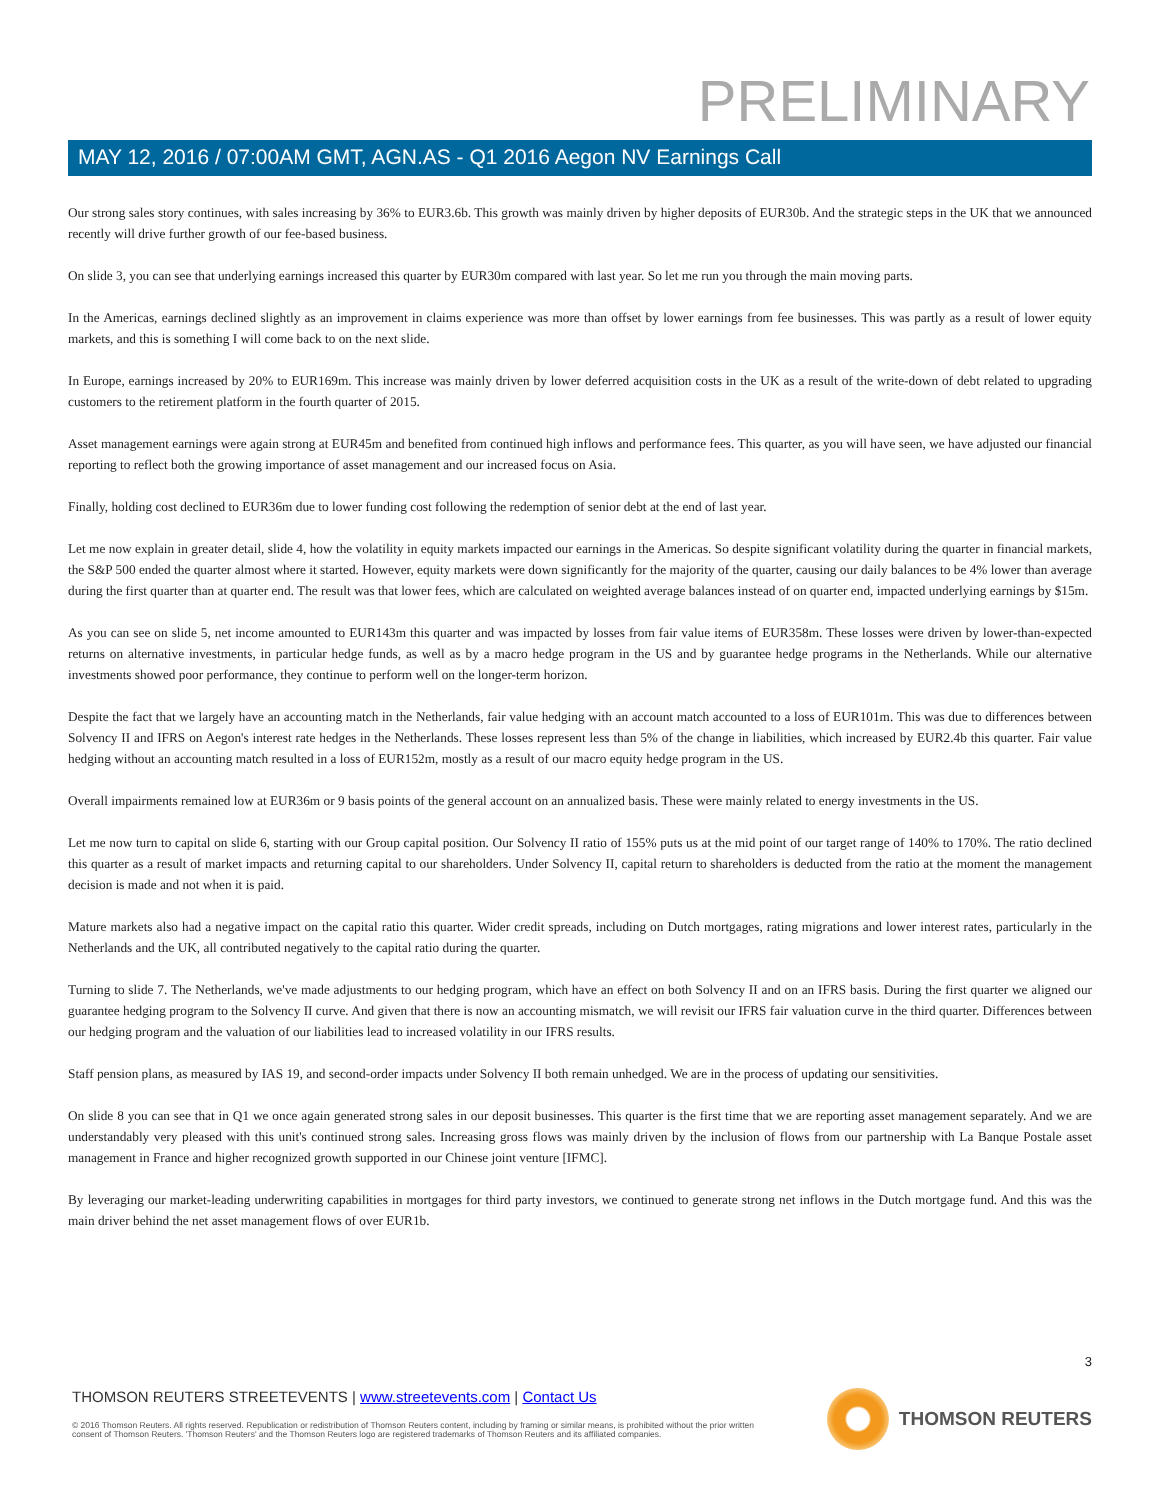PRELIMINARY
MAY 12, 2016 / 07:00AM GMT, AGN.AS - Q1 2016 Aegon NV Earnings Call
Our strong sales story continues, with sales increasing by 36% to EUR3.6b. This growth was mainly driven by higher deposits of EUR30b. And the strategic steps in the UK that we announced recently will drive further growth of our fee-based business.
On slide 3, you can see that underlying earnings increased this quarter by EUR30m compared with last year. So let me run you through the main moving parts.
In the Americas, earnings declined slightly as an improvement in claims experience was more than offset by lower earnings from fee businesses. This was partly as a result of lower equity markets, and this is something I will come back to on the next slide.
In Europe, earnings increased by 20% to EUR169m. This increase was mainly driven by lower deferred acquisition costs in the UK as a result of the write-down of debt related to upgrading customers to the retirement platform in the fourth quarter of 2015.
Asset management earnings were again strong at EUR45m and benefited from continued high inflows and performance fees. This quarter, as you will have seen, we have adjusted our financial reporting to reflect both the growing importance of asset management and our increased focus on Asia.
Finally, holding cost declined to EUR36m due to lower funding cost following the redemption of senior debt at the end of last year.
Let me now explain in greater detail, slide 4, how the volatility in equity markets impacted our earnings in the Americas. So despite significant volatility during the quarter in financial markets, the S&P 500 ended the quarter almost where it started. However, equity markets were down significantly for the majority of the quarter, causing our daily balances to be 4% lower than average during the first quarter than at quarter end. The result was that lower fees, which are calculated on weighted average balances instead of on quarter end, impacted underlying earnings by $15m.
As you can see on slide 5, net income amounted to EUR143m this quarter and was impacted by losses from fair value items of EUR358m. These losses were driven by lower-than-expected returns on alternative investments, in particular hedge funds, as well as by a macro hedge program in the US and by guarantee hedge programs in the Netherlands. While our alternative investments showed poor performance, they continue to perform well on the longer-term horizon.
Despite the fact that we largely have an accounting match in the Netherlands, fair value hedging with an account match accounted to a loss of EUR101m. This was due to differences between Solvency II and IFRS on Aegon's interest rate hedges in the Netherlands. These losses represent less than 5% of the change in liabilities, which increased by EUR2.4b this quarter. Fair value hedging without an accounting match resulted in a loss of EUR152m, mostly as a result of our macro equity hedge program in the US.
Overall impairments remained low at EUR36m or 9 basis points of the general account on an annualized basis. These were mainly related to energy investments in the US.
Let me now turn to capital on slide 6, starting with our Group capital position. Our Solvency II ratio of 155% puts us at the mid point of our target range of 140% to 170%. The ratio declined this quarter as a result of market impacts and returning capital to our shareholders. Under Solvency II, capital return to shareholders is deducted from the ratio at the moment the management decision is made and not when it is paid.
Mature markets also had a negative impact on the capital ratio this quarter. Wider credit spreads, including on Dutch mortgages, rating migrations and lower interest rates, particularly in the Netherlands and the UK, all contributed negatively to the capital ratio during the quarter.
Turning to slide 7. The Netherlands, we've made adjustments to our hedging program, which have an effect on both Solvency II and on an IFRS basis. During the first quarter we aligned our guarantee hedging program to the Solvency II curve. And given that there is now an accounting mismatch, we will revisit our IFRS fair valuation curve in the third quarter. Differences between our hedging program and the valuation of our liabilities lead to increased volatility in our IFRS results.
Staff pension plans, as measured by IAS 19, and second-order impacts under Solvency II both remain unhedged. We are in the process of updating our sensitivities.
On slide 8 you can see that in Q1 we once again generated strong sales in our deposit businesses. This quarter is the first time that we are reporting asset management separately. And we are understandably very pleased with this unit's continued strong sales. Increasing gross flows was mainly driven by the inclusion of flows from our partnership with La Banque Postale asset management in France and higher recognized growth supported in our Chinese joint venture [IFMC].
By leveraging our market-leading underwriting capabilities in mortgages for third party investors, we continued to generate strong net inflows in the Dutch mortgage fund. And this was the main driver behind the net asset management flows of over EUR1b.
3
THOMSON REUTERS STREETEVENTS | www.streetevents.com | Contact Us
© 2016 Thomson Reuters. All rights reserved. Republication or redistribution of Thomson Reuters content, including by framing or similar means, is prohibited without the prior written consent of Thomson Reuters. 'Thomson Reuters' and the Thomson Reuters logo are registered trademarks of Thomson Reuters and its affiliated companies.
THOMSON REUTERS